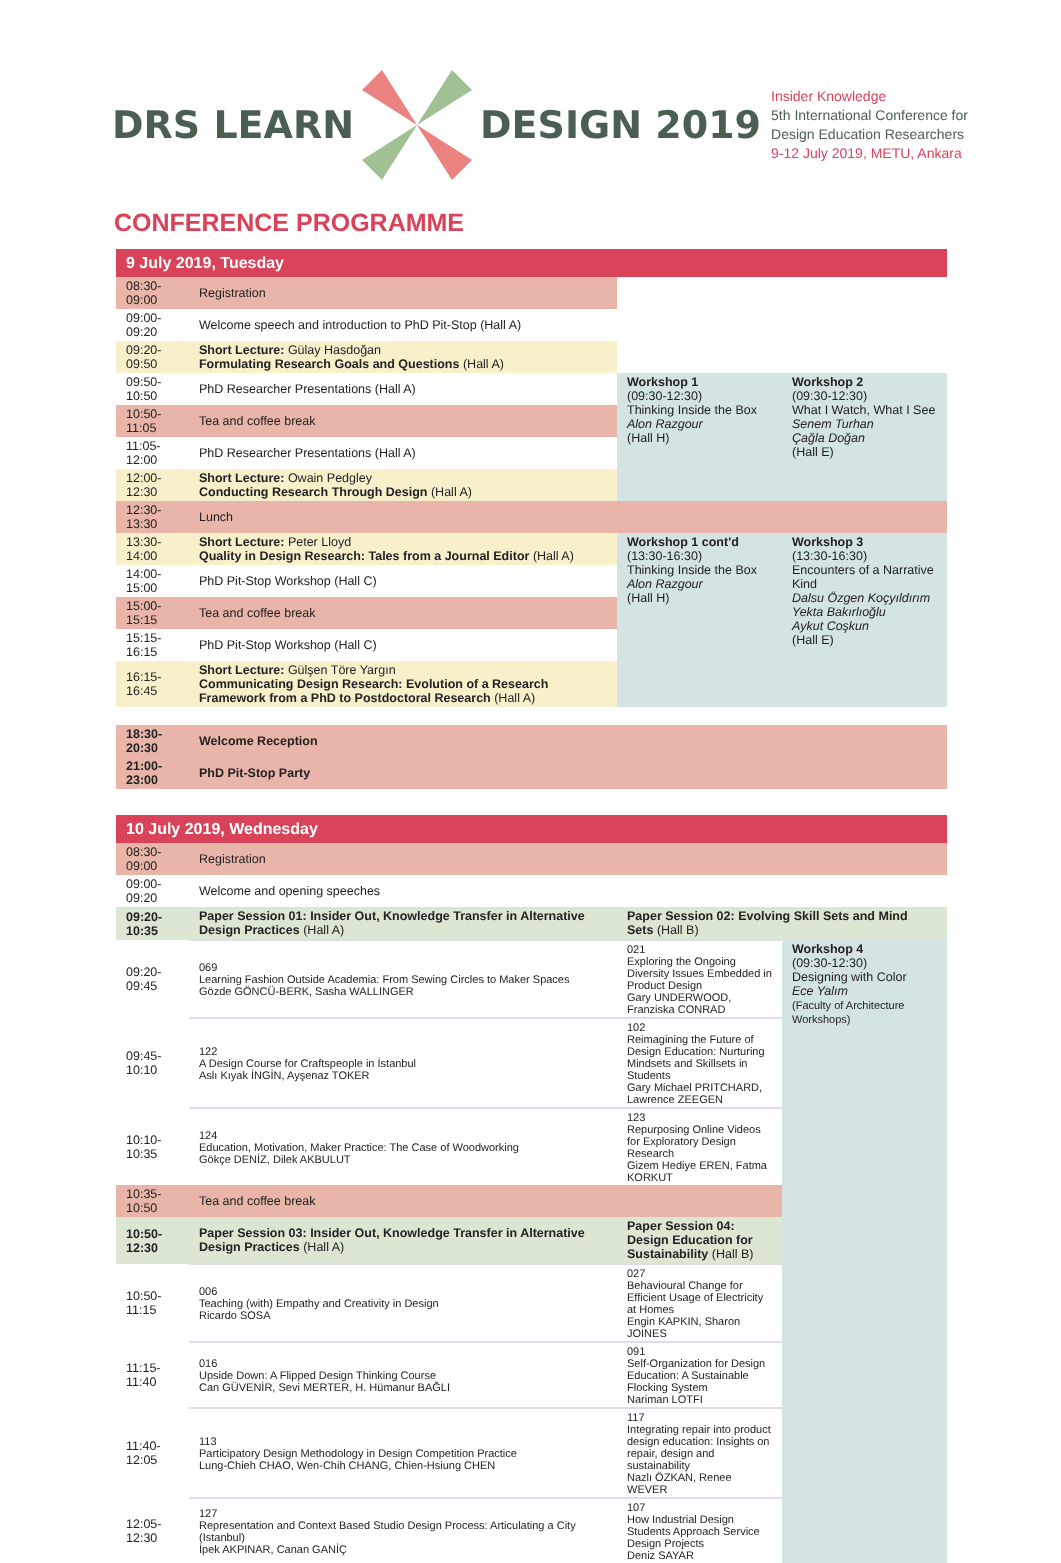DRS LEARN DESIGN 2019
Insider Knowledge
5th International Conference for
Design Education Researchers
9-12 July 2019, METU, Ankara
CONFERENCE PROGRAMME
| 9 July 2019, Tuesday | | | |
| 08:30-09:00 | Registration | | |
| 09:00-09:20 | Welcome speech and introduction to PhD Pit-Stop (Hall A) | | |
| 09:20-09:50 | Short Lecture: Gülay Hasdoğan Formulating Research Goals and Questions (Hall A) | | |
| 09:50-10:50 | PhD Researcher Presentations (Hall A) | Workshop 1 (09:30-12:30) Thinking Inside the Box Alon Razgour (Hall H) | Workshop 2 (09:30-12:30) What I Watch, What I See Senem Turhan Çağla Doğan (Hall E) |
| 10:50-11:05 | Tea and coffee break | | |
| 11:05-12:00 | PhD Researcher Presentations (Hall A) | | |
| 12:00-12:30 | Short Lecture: Owain Pedgley Conducting Research Through Design (Hall A) | | |
| 12:30-13:30 | Lunch | | |
| 13:30-14:00 | Short Lecture: Peter Lloyd Quality in Design Research: Tales from a Journal Editor (Hall A) | Workshop 1 cont'd (13:30-16:30) Thinking Inside the Box Alon Razgour (Hall H) | Workshop 3 (13:30-16:30) Encounters of a Narrative Kind Dalsu Özgen Koçyıldırım Yekta Bakırlıoğlu Aykut Coşkun (Hall E) |
| 14:00-15:00 | PhD Pit-Stop Workshop (Hall C) | | |
| 15:00-15:15 | Tea and coffee break | | |
| 15:15-16:15 | PhD Pit-Stop Workshop (Hall C) | | |
| 16:15-16:45 | Short Lecture: Gülşen Töre Yargın Communicating Design Research: Evolution of a Research Framework from a PhD to Postdoctoral Research (Hall A) | | |
| 18:30-20:30 | Welcome Reception | | |
| 21:00-23:00 | PhD Pit-Stop Party | | |
| 10 July 2019, Wednesday | | | |
| 08:30-09:00 | Registration | | |
| 09:00-09:20 | Welcome and opening speeches | | |
| 09:20-10:35 | Paper Session 01: Insider Out, Knowledge Transfer in Alternative Design Practices (Hall A) | Paper Session 02: Evolving Skill Sets and Mind Sets (Hall B) | |
| 09:20-09:45 | 069 Learning Fashion Outside Academia: From Sewing Circles to Maker Spaces Gözde GÖNCÜ-BERK, Sasha WALLINGER | 021 Exploring the Ongoing Diversity Issues Embedded in Product Design Gary UNDERWOOD, Franziska CONRAD | Workshop 4 (09:30-12:30) Designing with Color Ece Yalım (Faculty of Architecture Workshops) |
| 09:45-10:10 | 122 A Design Course for Craftspeople in İstanbul Aslı Kıyak İNGİN, Ayşenaz TOKER | 102 Reimagining the Future of Design Education: Nurturing Mindsets and Skillsets in Students Gary Michael PRITCHARD, Lawrence ZEEGEN | |
| 10:10-10:35 | 124 Education, Motivation, Maker Practice: The Case of Woodworking Gökçe DENİZ, Dilek AKBULUT | 123 Repurposing Online Videos for Exploratory Design Research Gizem Hediye EREN, Fatma KORKUT | |
| 10:35-10:50 | Tea and coffee break | | |
| 10:50-12:30 | Paper Session 03: Insider Out, Knowledge Transfer in Alternative Design Practices (Hall A) | Paper Session 04: Design Education for Sustainability (Hall B) | |
| 10:50-11:15 | 006 Teaching (with) Empathy and Creativity in Design Ricardo SOSA | 027 Behavioural Change for Efficient Usage of Electricity at Homes Engin KAPKIN, Sharon JOINES | |
| 11:15-11:40 | 016 Upside Down: A Flipped Design Thinking Course Can GÜVENİR, Sevi MERTER, H. Hümanur BAĞLI | 091 Self-Organization for Design Education: A Sustainable Flocking System Nariman LOTFI | |
| 11:40-12:05 | 113 Participatory Design Methodology in Design Competition Practice Lung-Chieh CHAO, Wen-Chih CHANG, Chien-Hsiung CHEN | 117 Integrating repair into product design education: Insights on repair, design and sustainability Nazlı ÖZKAN, Renee WEVER | |
| 12:05-12:30 | 127 Representation and Context Based Studio Design Process: Articulating a City (Istanbul) İpek AKPINAR, Canan GANİÇ | 107 How Industrial Design Students Approach Service Design Projects Deniz SAYAR | |